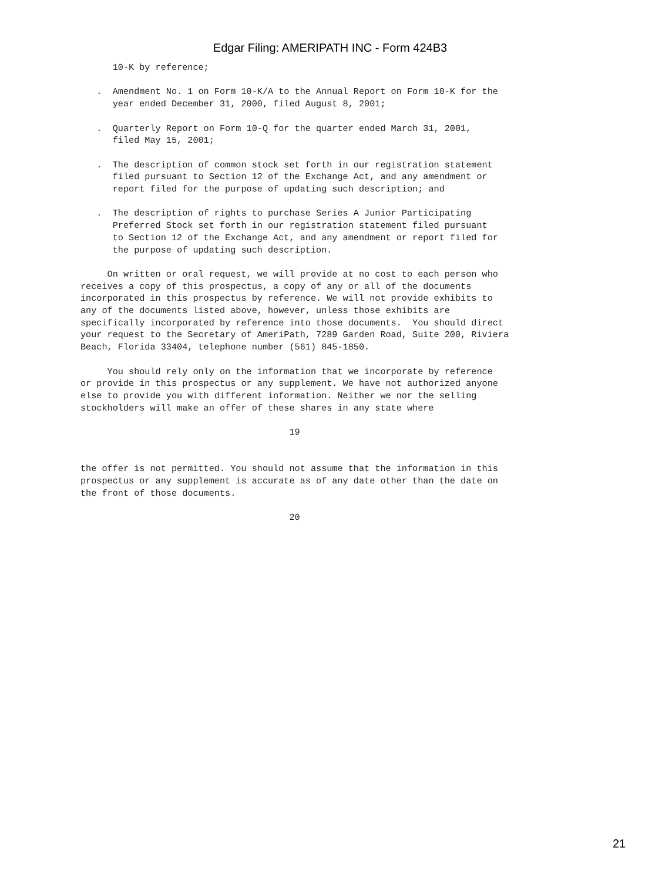Edgar Filing: AMERIPATH INC - Form 424B3
      10-K by reference;

   .  Amendment No. 1 on Form 10-K/A to the Annual Report on Form 10-K for the
      year ended December 31, 2000, filed August 8, 2001;

   .  Quarterly Report on Form 10-Q for the quarter ended March 31, 2001,
      filed May 15, 2001;

   .  The description of common stock set forth in our registration statement
      filed pursuant to Section 12 of the Exchange Act, and any amendment or
      report filed for the purpose of updating such description; and

   .  The description of rights to purchase Series A Junior Participating
      Preferred Stock set forth in our registration statement filed pursuant
      to Section 12 of the Exchange Act, and any amendment or report filed for
      the purpose of updating such description.

     On written or oral request, we will provide at no cost to each person who
receives a copy of this prospectus, a copy of any or all of the documents
incorporated in this prospectus by reference. We will not provide exhibits to
any of the documents listed above, however, unless those exhibits are
specifically incorporated by reference into those documents.  You should direct
your request to the Secretary of AmeriPath, 7289 Garden Road, Suite 200, Riviera
Beach, Florida 33404, telephone number (561) 845-1850.

     You should rely only on the information that we incorporate by reference
or provide in this prospectus or any supplement. We have not authorized anyone
else to provide you with different information. Neither we nor the selling
stockholders will make an offer of these shares in any state where

                                       19


the offer is not permitted. You should not assume that the information in this
prospectus or any supplement is accurate as of any date other than the date on
the front of those documents.

                                       20
21